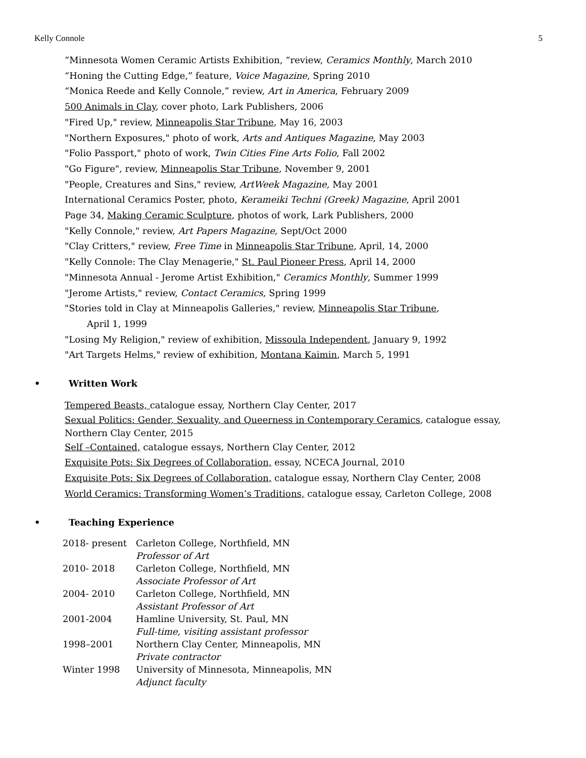Kelly Connole 5
“Minnesota Women Ceramic Artists Exhibition, “review, Ceramics Monthly, March 2010
“Honing the Cutting Edge,” feature, Voice Magazine, Spring 2010
“Monica Reede and Kelly Connole,” review, Art in America, February 2009
500 Animals in Clay, cover photo, Lark Publishers, 2006
"Fired Up," review, Minneapolis Star Tribune, May 16, 2003
"Northern Exposures," photo of work, Arts and Antiques Magazine, May 2003
"Folio Passport," photo of work, Twin Cities Fine Arts Folio, Fall 2002
"Go Figure", review, Minneapolis Star Tribune, November 9, 2001
"People, Creatures and Sins," review, ArtWeek Magazine, May 2001
International Ceramics Poster, photo, Kerameiki Techni (Greek) Magazine, April 2001
Page 34, Making Ceramic Sculpture, photos of work, Lark Publishers, 2000
"Kelly Connole," review, Art Papers Magazine, Sept/Oct 2000
"Clay Critters," review, Free Time in Minneapolis Star Tribune, April, 14, 2000
"Kelly Connole: The Clay Menagerie," St. Paul Pioneer Press, April 14, 2000
"Minnesota Annual - Jerome Artist Exhibition," Ceramics Monthly, Summer 1999
"Jerome Artists," review, Contact Ceramics, Spring 1999
"Stories told in Clay at Minneapolis Galleries," review, Minneapolis Star Tribune,
April 1, 1999
"Losing My Religion," review of exhibition, Missoula Independent, January 9, 1992
"Art Targets Helms," review of exhibition, Montana Kaimin, March 5, 1991
• Written Work
Tempered Beasts, catalogue essay, Northern Clay Center, 2017
Sexual Politics: Gender, Sexuality, and Queerness in Contemporary Ceramics, catalogue essay, Northern Clay Center, 2015
Self –Contained, catalogue essays, Northern Clay Center, 2012
Exquisite Pots: Six Degrees of Collaboration, essay, NCECA Journal, 2010
Exquisite Pots: Six Degrees of Collaboration, catalogue essay, Northern Clay Center, 2008
World Ceramics: Transforming Women’s Traditions, catalogue essay, Carleton College, 2008
• Teaching Experience
| 2018- present | Carleton College, Northfield, MN Professor of Art |
| 2010- 2018 | Carleton College, Northfield, MN Associate Professor of Art |
| 2004- 2010 | Carleton College, Northfield, MN Assistant Professor of Art |
| 2001-2004 | Hamline University, St. Paul, MN Full-time, visiting assistant professor |
| 1998–2001 | Northern Clay Center, Minneapolis, MN Private contractor |
| Winter 1998 | University of Minnesota, Minneapolis, MN Adjunct faculty |